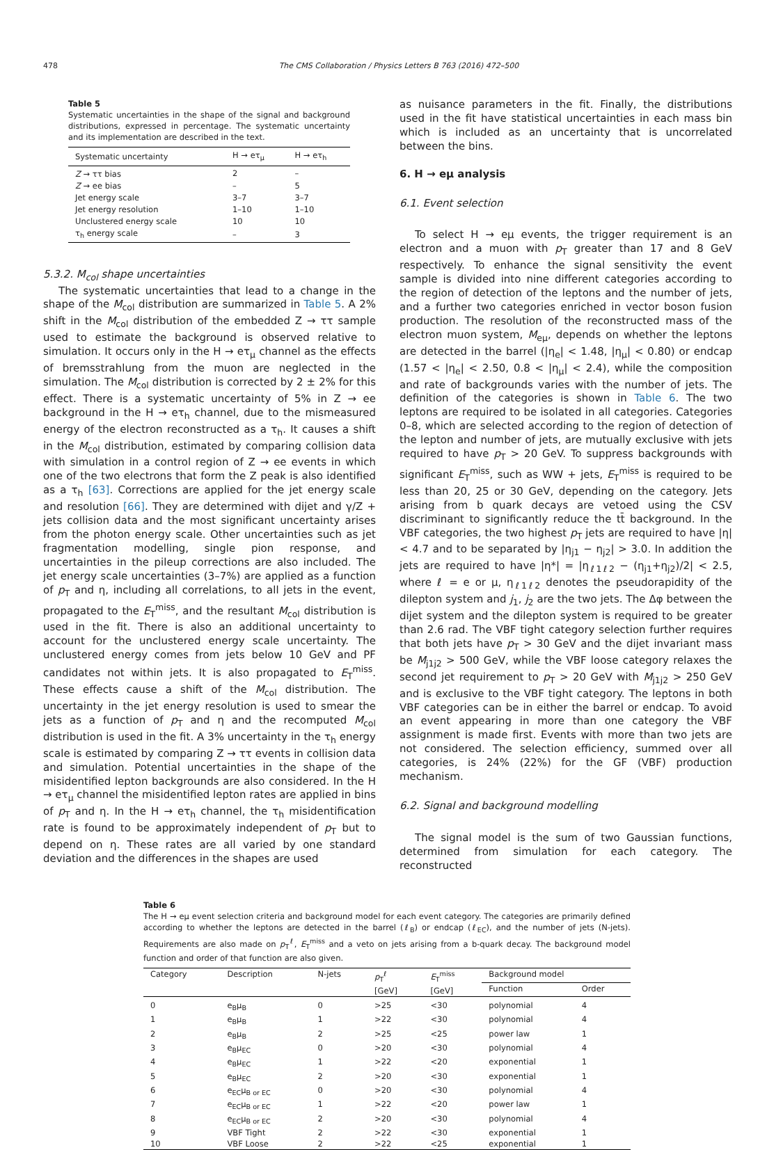478 The CMS Collaboration / Physics Letters B 763 (2016) 472–500
Table 5
Systematic uncertainties in the shape of the signal and background distributions, expressed in percentage. The systematic uncertainty and its implementation are described in the text.
| Systematic uncertainty | H → eτ<sub>μ</sub> | H → eτ<sub>h</sub> |
| --- | --- | --- |
| Z → ττ bias | 2 | – |
| Z → ee bias | – | 5 |
| Jet energy scale | 3–7 | 3–7 |
| Jet energy resolution | 1–10 | 1–10 |
| Unclustered energy scale | 10 | 10 |
| τ<sub>h</sub> energy scale | – | 3 |
5.3.2. M<sub>col</sub> shape uncertainties
The systematic uncertainties that lead to a change in the shape of the M<sub>col</sub> distribution are summarized in Table 5. A 2% shift in the M<sub>col</sub> distribution of the embedded Z → ττ sample used to estimate the background is observed relative to simulation. It occurs only in the H → eτ<sub>μ</sub> channel as the effects of bremsstrahlung from the muon are neglected in the simulation. The M<sub>col</sub> distribution is corrected by 2 ± 2% for this effect. There is a systematic uncertainty of 5% in Z → ee background in the H → eτ<sub>h</sub> channel, due to the mismeasured energy of the electron reconstructed as a τ<sub>h</sub>. It causes a shift in the M<sub>col</sub> distribution, estimated by comparing collision data with simulation in a control region of Z → ee events in which one of the two electrons that form the Z peak is also identified as a τ<sub>h</sub> [63]. Corrections are applied for the jet energy scale and resolution [66]. They are determined with dijet and γ/Z + jets collision data and the most significant uncertainty arises from the photon energy scale. Other uncertainties such as jet fragmentation modelling, single pion response, and uncertainties in the pileup corrections are also included. The jet energy scale uncertainties (3–7%) are applied as a function of p<sub>T</sub> and η, including all correlations, to all jets in the event, propagated to the E<sub>T</sub><sup>miss</sup>, and the resultant M<sub>col</sub> distribution is used in the fit. There is also an additional uncertainty to account for the unclustered energy scale uncertainty. The unclustered energy comes from jets below 10 GeV and PF candidates not within jets. It is also propagated to E<sub>T</sub><sup>miss</sup>. These effects cause a shift of the M<sub>col</sub> distribution. The uncertainty in the jet energy resolution is used to smear the jets as a function of p<sub>T</sub> and η and the recomputed M<sub>col</sub> distribution is used in the fit. A 3% uncertainty in the τ<sub>h</sub> energy scale is estimated by comparing Z → ττ events in collision data and simulation. Potential uncertainties in the shape of the misidentified lepton backgrounds are also considered. In the H → eτ<sub>μ</sub> channel the misidentified lepton rates are applied in bins of p<sub>T</sub> and η. In the H → eτ<sub>h</sub> channel, the τ<sub>h</sub> misidentification rate is found to be approximately independent of p<sub>T</sub> but to depend on η. These rates are all varied by one standard deviation and the differences in the shapes are used
as nuisance parameters in the fit. Finally, the distributions used in the fit have statistical uncertainties in each mass bin which is included as an uncertainty that is uncorrelated between the bins.
6. H → eμ analysis
6.1. Event selection
To select H → eμ events, the trigger requirement is an electron and a muon with p<sub>T</sub> greater than 17 and 8 GeV respectively. To enhance the signal sensitivity the event sample is divided into nine different categories according to the region of detection of the leptons and the number of jets, and a further two categories enriched in vector boson fusion production. The resolution of the reconstructed mass of the electron muon system, M<sub>eμ</sub>, depends on whether the leptons are detected in the barrel (|η<sub>e</sub>| < 1.48, |η<sub>μ</sub>| < 0.80) or endcap (1.57 < |η<sub>e</sub>| < 2.50, 0.8 < |η<sub>μ</sub>| < 2.4), while the composition and rate of backgrounds varies with the number of jets. The definition of the categories is shown in Table 6. The two leptons are required to be isolated in all categories. Categories 0–8, which are selected according to the region of detection of the lepton and number of jets, are mutually exclusive with jets required to have p<sub>T</sub> > 20 GeV. To suppress backgrounds with significant E<sub>T</sub><sup>miss</sup>, such as WW + jets, E<sub>T</sub><sup>miss</sup> is required to be less than 20, 25 or 30 GeV, depending on the category. Jets arising from b quark decays are vetoed using the CSV discriminant to significantly reduce the tt̄ background. In the VBF categories, the two highest p<sub>T</sub> jets are required to have |η| < 4.7 and to be separated by |η<sub>j1</sub> − η<sub>j2</sub>| > 3.0. In addition the jets are required to have |η*| = |η<sub>ℓ1ℓ2</sub> − (η<sub>j1</sub>+η<sub>j2</sub>)/2| < 2.5, where ℓ = e or μ, η<sub>ℓ1ℓ2</sub> denotes the pseudorapidity of the dilepton system and j<sub>1</sub>, j<sub>2</sub> are the two jets. The Δφ between the dijet system and the dilepton system is required to be greater than 2.6 rad. The VBF tight category selection further requires that both jets have p<sub>T</sub> > 30 GeV and the dijet invariant mass be M<sub>j1j2</sub> > 500 GeV, while the VBF loose category relaxes the second jet requirement to p<sub>T</sub> > 20 GeV with M<sub>j1j2</sub> > 250 GeV and is exclusive to the VBF tight category. The leptons in both VBF categories can be in either the barrel or endcap. To avoid an event appearing in more than one category the VBF assignment is made first. Events with more than two jets are not considered. The selection efficiency, summed over all categories, is 24% (22%) for the GF (VBF) production mechanism.
6.2. Signal and background modelling
The signal model is the sum of two Gaussian functions, determined from simulation for each category. The reconstructed
Table 6
The H → eμ event selection criteria and background model for each event category. The categories are primarily defined according to whether the leptons are detected in the barrel (ℓ<sub>B</sub>) or endcap (ℓ<sub>EC</sub>), and the number of jets (N-jets). Requirements are also made on p<sub>T</sub><sup>ℓ</sup>, E<sub>T</sub><sup>miss</sup> and a veto on jets arising from a b-quark decay. The background model function and order of that function are also given.
| Category | Description | N-jets | p<sub>T</sub><sup>ℓ</sup> [GeV] | E<sub>T</sub><sup>miss</sup> [GeV] | Background model | |
| --- | --- | --- | --- | --- | --- | --- |
| | | | | | Function | Order |
| 0 | e<sub>B</sub>μ<sub>B</sub> | 0 | >25 | <30 | polynomial | 4 |
| 1 | e<sub>B</sub>μ<sub>B</sub> | 1 | >22 | <30 | polynomial | 4 |
| 2 | e<sub>B</sub>μ<sub>B</sub> | 2 | >25 | <25 | power law | 1 |
| 3 | e<sub>B</sub>μ<sub>EC</sub> | 0 | >20 | <30 | polynomial | 4 |
| 4 | e<sub>B</sub>μ<sub>EC</sub> | 1 | >22 | <20 | exponential | 1 |
| 5 | e<sub>B</sub>μ<sub>EC</sub> | 2 | >20 | <30 | exponential | 1 |
| 6 | e<sub>EC</sub>μ<sub>B or EC</sub> | 0 | >20 | <30 | polynomial | 4 |
| 7 | e<sub>EC</sub>μ<sub>B or EC</sub> | 1 | >22 | <20 | power law | 1 |
| 8 | e<sub>EC</sub>μ<sub>B or EC</sub> | 2 | >20 | <30 | polynomial | 4 |
| 9 | VBF Tight | 2 | >22 | <30 | exponential | 1 |
| 10 | VBF Loose | 2 | >22 | <25 | exponential | 1 |